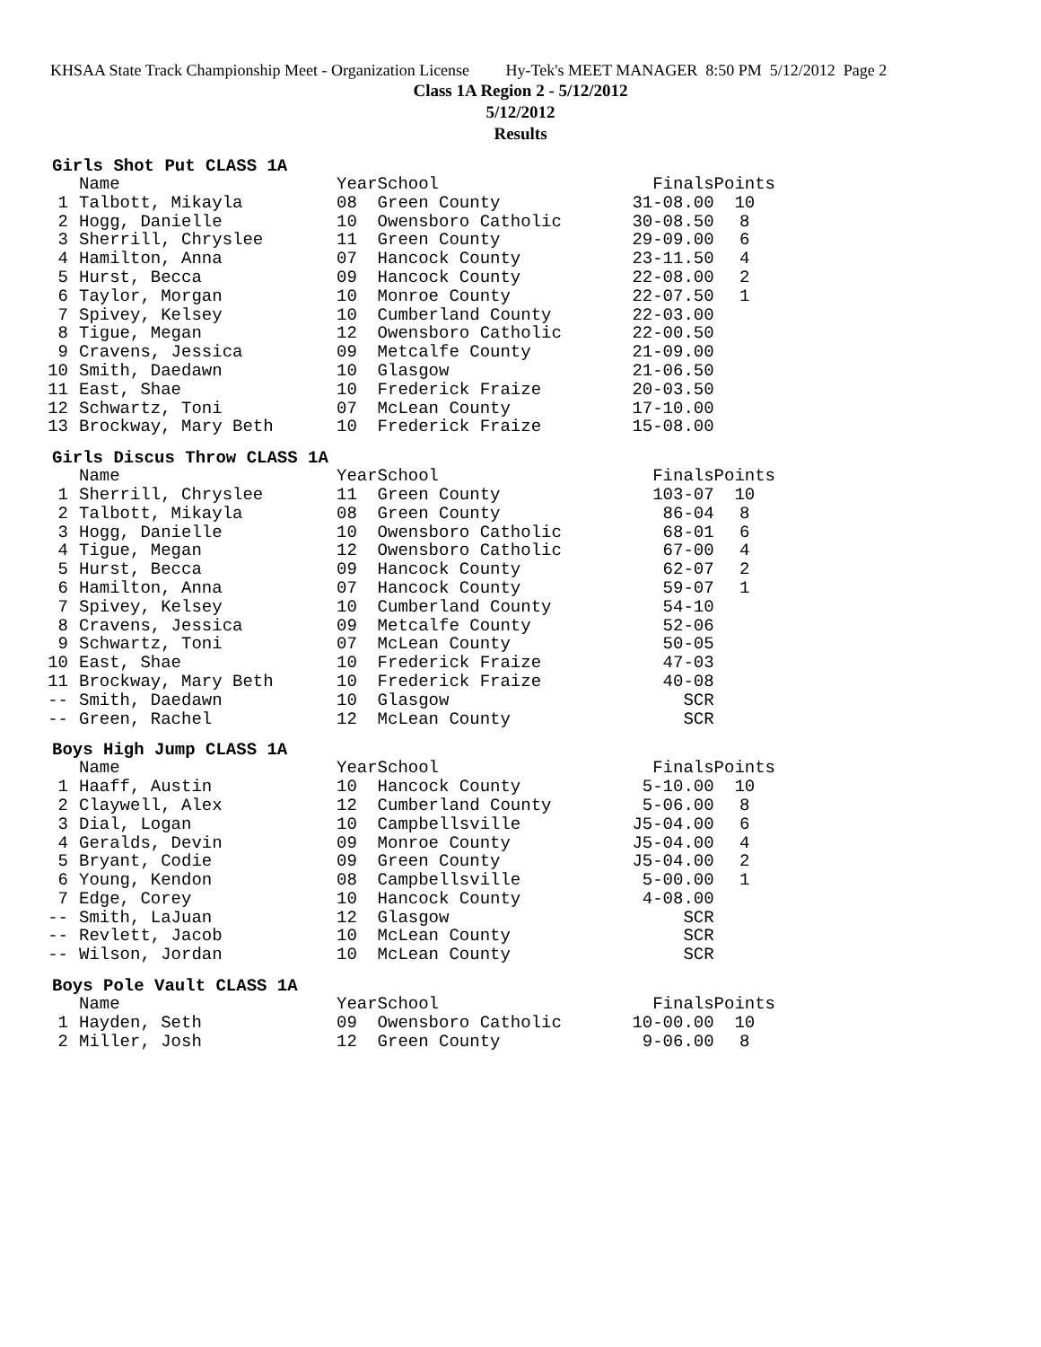KHSAA State Track Championship Meet - Organization License Hy-Tek's MEET MANAGER 8:50 PM 5/12/2012 Page 2
Class 1A Region 2 - 5/12/2012
5/12/2012
Results
Girls Shot Put CLASS 1A
| | Name | Year | School | Finals | Points |
| --- | --- | --- | --- | --- | --- |
| 1 | Talbott, Mikayla | 08 | Green County | 31-08.00 | 10 |
| 2 | Hogg, Danielle | 10 | Owensboro Catholic | 30-08.50 | 8 |
| 3 | Sherrill, Chryslee | 11 | Green County | 29-09.00 | 6 |
| 4 | Hamilton, Anna | 07 | Hancock County | 23-11.50 | 4 |
| 5 | Hurst, Becca | 09 | Hancock County | 22-08.00 | 2 |
| 6 | Taylor, Morgan | 10 | Monroe County | 22-07.50 | 1 |
| 7 | Spivey, Kelsey | 10 | Cumberland County | 22-03.00 | |
| 8 | Tigue, Megan | 12 | Owensboro Catholic | 22-00.50 | |
| 9 | Cravens, Jessica | 09 | Metcalfe County | 21-09.00 | |
| 10 | Smith, Daedawn | 10 | Glasgow | 21-06.50 | |
| 11 | East, Shae | 10 | Frederick Fraize | 20-03.50 | |
| 12 | Schwartz, Toni | 07 | McLean County | 17-10.00 | |
| 13 | Brockway, Mary Beth | 10 | Frederick Fraize | 15-08.00 | |
Girls Discus Throw CLASS 1A
| | Name | Year | School | Finals | Points |
| --- | --- | --- | --- | --- | --- |
| 1 | Sherrill, Chryslee | 11 | Green County | 103-07 | 10 |
| 2 | Talbott, Mikayla | 08 | Green County | 86-04 | 8 |
| 3 | Hogg, Danielle | 10 | Owensboro Catholic | 68-01 | 6 |
| 4 | Tigue, Megan | 12 | Owensboro Catholic | 67-00 | 4 |
| 5 | Hurst, Becca | 09 | Hancock County | 62-07 | 2 |
| 6 | Hamilton, Anna | 07 | Hancock County | 59-07 | 1 |
| 7 | Spivey, Kelsey | 10 | Cumberland County | 54-10 | |
| 8 | Cravens, Jessica | 09 | Metcalfe County | 52-06 | |
| 9 | Schwartz, Toni | 07 | McLean County | 50-05 | |
| 10 | East, Shae | 10 | Frederick Fraize | 47-03 | |
| 11 | Brockway, Mary Beth | 10 | Frederick Fraize | 40-08 | |
| -- | Smith, Daedawn | 10 | Glasgow | SCR | |
| -- | Green, Rachel | 12 | McLean County | SCR | |
Boys High Jump CLASS 1A
| | Name | Year | School | Finals | Points |
| --- | --- | --- | --- | --- | --- |
| 1 | Haaff, Austin | 10 | Hancock County | 5-10.00 | 10 |
| 2 | Claywell, Alex | 12 | Cumberland County | 5-06.00 | 8 |
| 3 | Dial, Logan | 10 | Campbellsville | J5-04.00 | 6 |
| 4 | Geralds, Devin | 09 | Monroe County | J5-04.00 | 4 |
| 5 | Bryant, Codie | 09 | Green County | J5-04.00 | 2 |
| 6 | Young, Kendon | 08 | Campbellsville | 5-00.00 | 1 |
| 7 | Edge, Corey | 10 | Hancock County | 4-08.00 | |
| -- | Smith, LaJuan | 12 | Glasgow | SCR | |
| -- | Revlett, Jacob | 10 | McLean County | SCR | |
| -- | Wilson, Jordan | 10 | McLean County | SCR | |
Boys Pole Vault CLASS 1A
| | Name | Year | School | Finals | Points |
| --- | --- | --- | --- | --- | --- |
| 1 | Hayden, Seth | 09 | Owensboro Catholic | 10-00.00 | 10 |
| 2 | Miller, Josh | 12 | Green County | 9-06.00 | 8 |